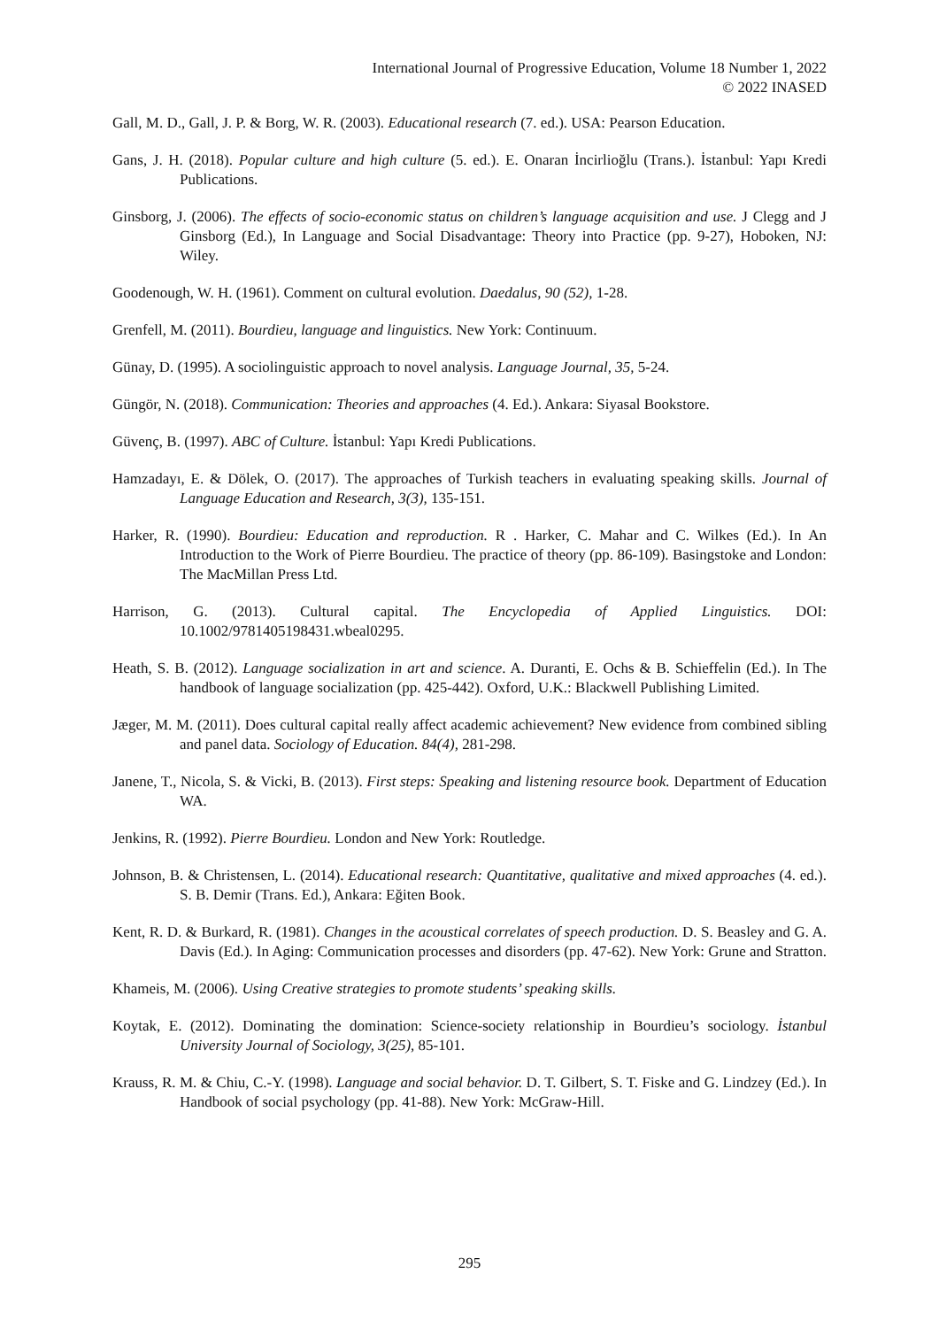International Journal of Progressive Education, Volume 18 Number 1, 2022
© 2022 INASED
Gall, M. D., Gall, J. P. & Borg, W. R. (2003). Educational research (7. ed.). USA: Pearson Education.
Gans, J. H. (2018). Popular culture and high culture (5. ed.). E. Onaran İncirlioğlu (Trans.). İstanbul: Yapı Kredi Publications.
Ginsborg, J. (2006). The effects of socio-economic status on children’s language acquisition and use. J Clegg and J Ginsborg (Ed.), In Language and Social Disadvantage: Theory into Practice (pp. 9-27), Hoboken, NJ: Wiley.
Goodenough, W. H. (1961). Comment on cultural evolution. Daedalus, 90 (52), 1-28.
Grenfell, M. (2011). Bourdieu, language and linguistics. New York: Continuum.
Günay, D. (1995). A sociolinguistic approach to novel analysis. Language Journal, 35, 5-24.
Güngör, N. (2018). Communication: Theories and approaches (4. Ed.). Ankara: Siyasal Bookstore.
Güvenç, B. (1997). ABC of Culture. İstanbul: Yapı Kredi Publications.
Hamzadayı, E. & Dölek, O. (2017). The approaches of Turkish teachers in evaluating speaking skills. Journal of Language Education and Research, 3(3), 135-151.
Harker, R. (1990). Bourdieu: Education and reproduction. R . Harker, C. Mahar and C. Wilkes (Ed.). In An Introduction to the Work of Pierre Bourdieu. The practice of theory (pp. 86-109). Basingstoke and London: The MacMillan Press Ltd.
Harrison, G. (2013). Cultural capital. The Encyclopedia of Applied Linguistics. DOI: 10.1002/9781405198431.wbeal0295.
Heath, S. B. (2012). Language socialization in art and science. A. Duranti, E. Ochs & B. Schieffelin (Ed.). In The handbook of language socialization (pp. 425-442). Oxford, U.K.: Blackwell Publishing Limited.
Jæger, M. M. (2011). Does cultural capital really affect academic achievement? New evidence from combined sibling and panel data. Sociology of Education. 84(4), 281-298.
Janene, T., Nicola, S. & Vicki, B. (2013). First steps: Speaking and listening resource book. Department of Education WA.
Jenkins, R. (1992). Pierre Bourdieu. London and New York: Routledge.
Johnson, B. & Christensen, L. (2014). Educational research: Quantitative, qualitative and mixed approaches (4. ed.). S. B. Demir (Trans. Ed.), Ankara: Eğiten Book.
Kent, R. D. & Burkard, R. (1981). Changes in the acoustical correlates of speech production. D. S. Beasley and G. A. Davis (Ed.). In Aging: Communication processes and disorders (pp. 47-62). New York: Grune and Stratton.
Khameis, M. (2006). Using Creative strategies to promote students’ speaking skills.
Koytak, E. (2012). Dominating the domination: Science-society relationship in Bourdieu’s sociology. İstanbul University Journal of Sociology, 3(25), 85-101.
Krauss, R. M. & Chiu, C.-Y. (1998). Language and social behavior. D. T. Gilbert, S. T. Fiske and G. Lindzey (Ed.). In Handbook of social psychology (pp. 41-88). New York: McGraw-Hill.
295